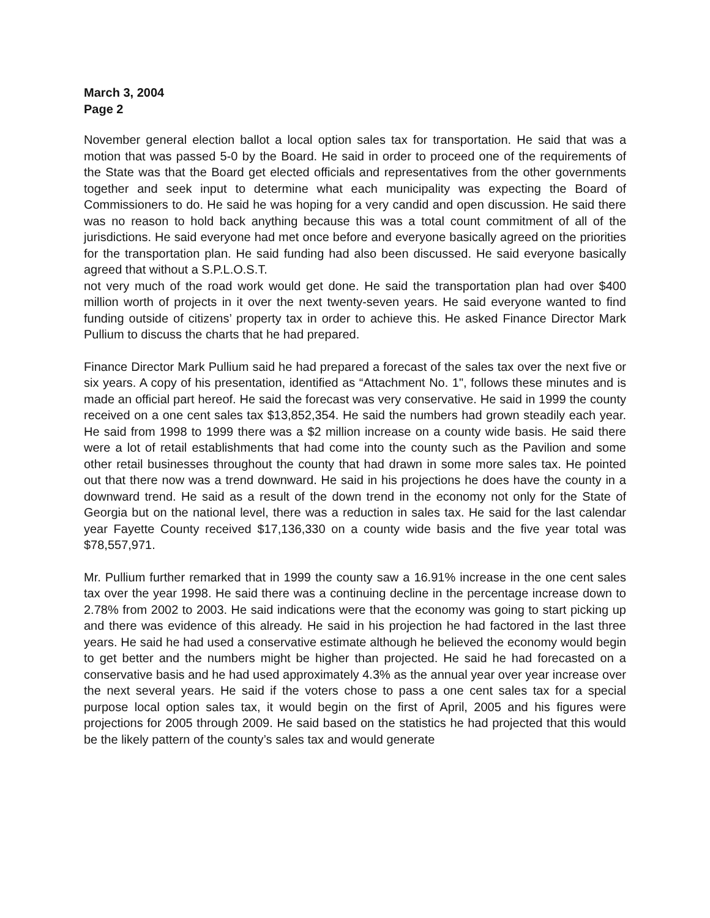March 3, 2004
Page 2
November general election ballot a local option sales tax for transportation. He said that was a motion that was passed 5-0 by the Board. He said in order to proceed one of the requirements of the State was that the Board get elected officials and representatives from the other governments together and seek input to determine what each municipality was expecting the Board of Commissioners to do. He said he was hoping for a very candid and open discussion. He said there was no reason to hold back anything because this was a total count commitment of all of the jurisdictions. He said everyone had met once before and everyone basically agreed on the priorities for the transportation plan. He said funding had also been discussed. He said everyone basically agreed that without a S.P.L.O.S.T.
not very much of the road work would get done. He said the transportation plan had over $400 million worth of projects in it over the next twenty-seven years. He said everyone wanted to find funding outside of citizens’ property tax in order to achieve this. He asked Finance Director Mark Pullium to discuss the charts that he had prepared.
Finance Director Mark Pullium said he had prepared a forecast of the sales tax over the next five or six years. A copy of his presentation, identified as “Attachment No. 1", follows these minutes and is made an official part hereof. He said the forecast was very conservative. He said in 1999 the county received on a one cent sales tax $13,852,354. He said the numbers had grown steadily each year. He said from 1998 to 1999 there was a $2 million increase on a county wide basis. He said there were a lot of retail establishments that had come into the county such as the Pavilion and some other retail businesses throughout the county that had drawn in some more sales tax. He pointed out that there now was a trend downward. He said in his projections he does have the county in a downward trend. He said as a result of the down trend in the economy not only for the State of Georgia but on the national level, there was a reduction in sales tax. He said for the last calendar year Fayette County received $17,136,330 on a county wide basis and the five year total was $78,557,971.
Mr. Pullium further remarked that in 1999 the county saw a 16.91% increase in the one cent sales tax over the year 1998. He said there was a continuing decline in the percentage increase down to 2.78% from 2002 to 2003. He said indications were that the economy was going to start picking up and there was evidence of this already. He said in his projection he had factored in the last three years. He said he had used a conservative estimate although he believed the economy would begin to get better and the numbers might be higher than projected. He said he had forecasted on a conservative basis and he had used approximately 4.3% as the annual year over year increase over the next several years. He said if the voters chose to pass a one cent sales tax for a special purpose local option sales tax, it would begin on the first of April, 2005 and his figures were projections for 2005 through 2009. He said based on the statistics he had projected that this would be the likely pattern of the county’s sales tax and would generate